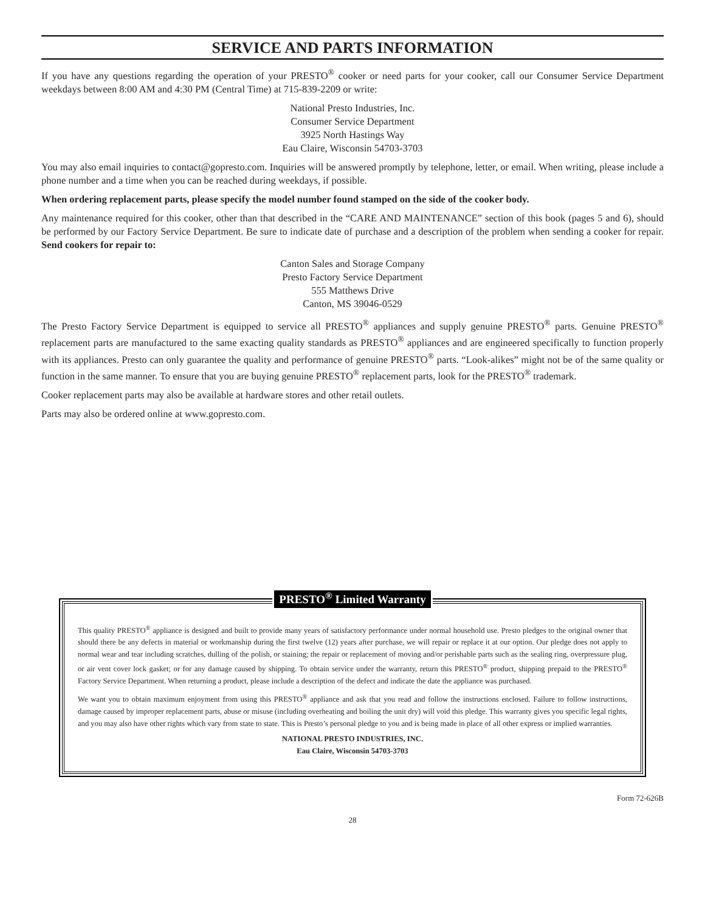SERVICE AND PARTS INFORMATION
If you have any questions regarding the operation of your PRESTO<sup>®</sup> cooker or need parts for your cooker, call our Consumer Service Department weekdays between 8:00 AM and 4:30 PM (Central Time) at 715-839-2209 or write:
National Presto Industries, Inc.
Consumer Service Department
3925 North Hastings Way
Eau Claire, Wisconsin 54703-3703
You may also email inquiries to contact@gopresto.com. Inquiries will be answered promptly by telephone, letter, or email. When writing, please include a phone number and a time when you can be reached during weekdays, if possible.
When ordering replacement parts, please specify the model number found stamped on the side of the cooker body.
Any maintenance required for this cooker, other than that described in the “CARE AND MAINTENANCE” section of this book (pages 5 and 6), should be performed by our Factory Service Department. Be sure to indicate date of purchase and a description of the problem when sending a cooker for repair. Send cookers for repair to:
Canton Sales and Storage Company
Presto Factory Service Department
555 Matthews Drive
Canton, MS 39046-0529
The Presto Factory Service Department is equipped to service all PRESTO<sup>®</sup> appliances and supply genuine PRESTO<sup>®</sup> parts. Genuine PRESTO<sup>®</sup> replacement parts are manufactured to the same exacting quality standards as PRESTO<sup>®</sup> appliances and are engineered specifically to function properly with its appliances. Presto can only guarantee the quality and performance of genuine PRESTO<sup>®</sup> parts. “Look-alikes” might not be of the same quality or function in the same manner. To ensure that you are buying genuine PRESTO<sup>®</sup> replacement parts, look for the PRESTO<sup>®</sup> trademark.
Cooker replacement parts may also be available at hardware stores and other retail outlets.
Parts may also be ordered online at www.gopresto.com.
PRESTO<sup>®</sup> Limited Warranty
This quality PRESTO<sup>®</sup> appliance is designed and built to provide many years of satisfactory performance under normal household use. Presto pledges to the original owner that should there be any defects in material or workmanship during the first twelve (12) years after purchase, we will repair or replace it at our option. Our pledge does not apply to normal wear and tear including scratches, dulling of the polish, or staining; the repair or replacement of moving and/or perishable parts such as the sealing ring, overpressure plug, or air vent cover lock gasket; or for any damage caused by shipping. To obtain service under the warranty, return this PRESTO<sup>®</sup> product, shipping prepaid to the PRESTO<sup>®</sup> Factory Service Department. When returning a product, please include a description of the defect and indicate the date the appliance was purchased.
We want you to obtain maximum enjoyment from using this PRESTO<sup>®</sup> appliance and ask that you read and follow the instructions enclosed. Failure to follow instructions, damage caused by improper replacement parts, abuse or misuse (including overheating and boiling the unit dry) will void this pledge. This warranty gives you specific legal rights, and you may also have other rights which vary from state to state. This is Presto’s personal pledge to you and is being made in place of all other express or implied warranties.
NATIONAL PRESTO INDUSTRIES, INC.
Eau Claire, Wisconsin 54703-3703
Form 72-626B
28